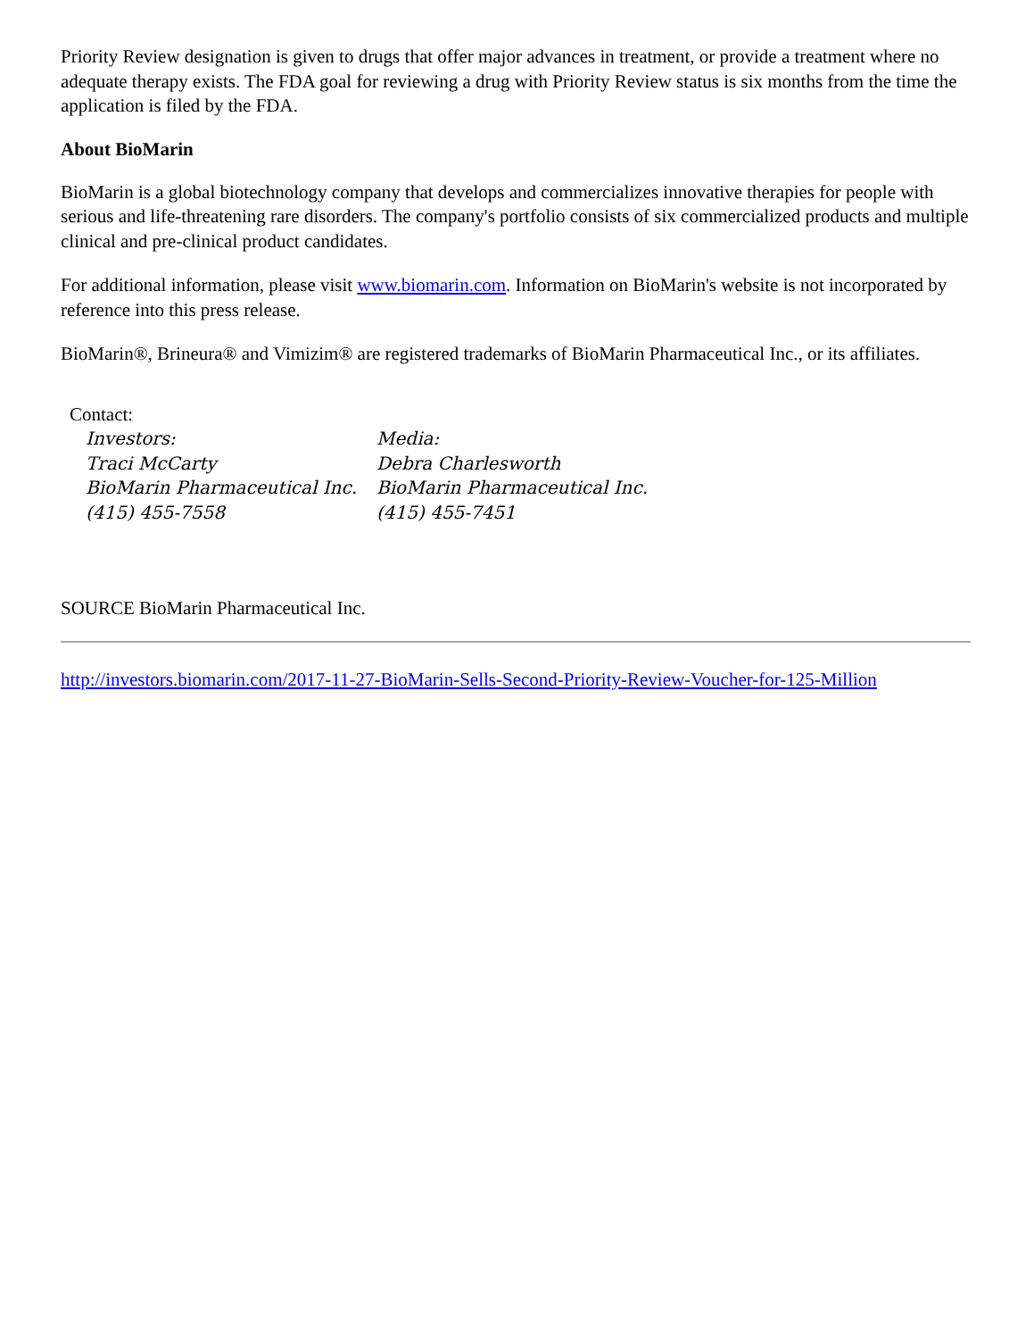Priority Review designation is given to drugs that offer major advances in treatment, or provide a treatment where no adequate therapy exists. The FDA goal for reviewing a drug with Priority Review status is six months from the time the application is filed by the FDA.
About BioMarin
BioMarin is a global biotechnology company that develops and commercializes innovative therapies for people with serious and life-threatening rare disorders. The company's portfolio consists of six commercialized products and multiple clinical and pre-clinical product candidates.
For additional information, please visit www.biomarin.com. Information on BioMarin's website is not incorporated by reference into this press release.
BioMarin®, Brineura® and Vimizim® are registered trademarks of BioMarin Pharmaceutical Inc., or its affiliates.
| Contact: | |
| Investors: | Media: |
| Traci McCarty | Debra Charlesworth |
| BioMarin Pharmaceutical Inc. | BioMarin Pharmaceutical Inc. |
| (415) 455-7558 | (415) 455-7451 |
SOURCE BioMarin Pharmaceutical Inc.
http://investors.biomarin.com/2017-11-27-BioMarin-Sells-Second-Priority-Review-Voucher-for-125-Million